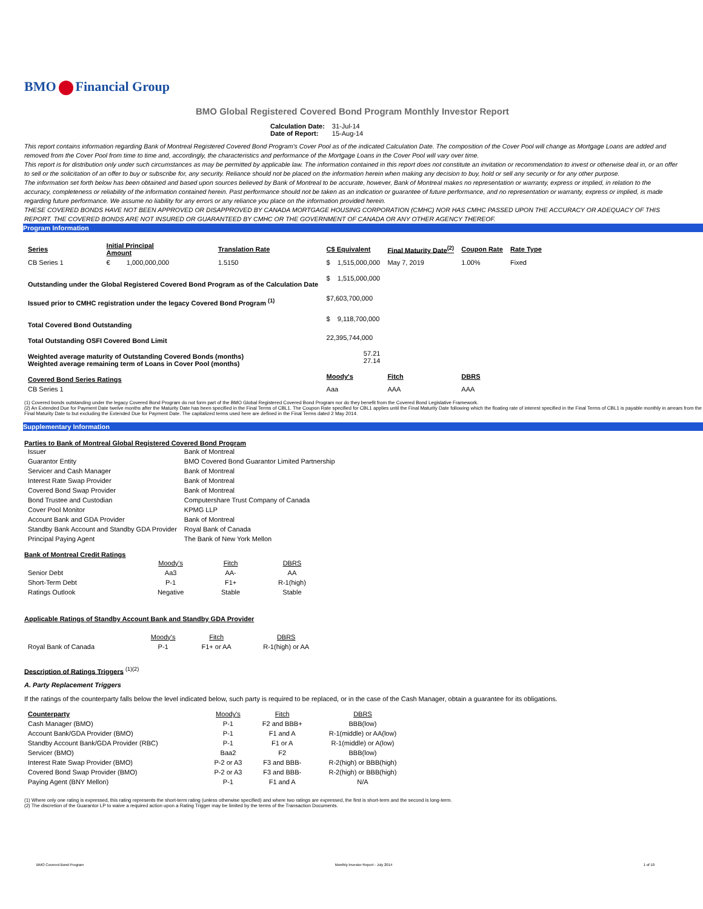BMO Financial Group
BMO Global Registered Covered Bond Program Monthly Investor Report
| Calculation Date: | 31-Jul-14 |
| Date of Report: | 15-Aug-14 |
This report contains information regarding Bank of Montreal Registered Covered Bond Program's Cover Pool as of the indicated Calculation Date. The composition of the Cover Pool will change as Mortgage Loans are added and removed from the Cover Pool from time to time and, accordingly, the characteristics and performance of the Mortgage Loans in the Cover Pool will vary over time.
This report is for distribution only under such circumstances as may be permitted by applicable law. The information contained in this report does not constitute an invitation or recommendation to invest or otherwise deal in, or an offer to sell or the solicitation of an offer to buy or subscribe for, any security. Reliance should not be placed on the information herein when making any decision to buy, hold or sell any security or for any other purpose.
The information set forth below has been obtained and based upon sources believed by Bank of Montreal to be accurate, however, Bank of Montreal makes no representation or warranty, express or implied, in relation to the accuracy, completeness or reliability of the information contained herein. Past performance should not be taken as an indication or guarantee of future performance, and no representation or warranty, express or implied, is made regarding future performance. We assume no liability for any errors or any reliance you place on the information provided herein.
THESE COVERED BONDS HAVE NOT BEEN APPROVED OR DISAPPROVED BY CANADA MORTGAGE HOUSING CORPORATION (CMHC) NOR HAS CMHC PASSED UPON THE ACCURACY OR ADEQUACY OF THIS REPORT. THE COVERED BONDS ARE NOT INSURED OR GUARANTEED BY CMHC OR THE GOVERNMENT OF CANADA OR ANY OTHER AGENCY THEREOF.
Program Information
| Series | Initial Principal Amount | | Translation Rate | C$ Equivalent | | Final Maturity Date<sup>(2)</sup> | Coupon Rate | Rate Type |
| --- | --- | --- | --- | --- | --- | --- | --- | --- |
| CB Series 1 | € | 1,000,000,000 | 1.5150 | $ | 1,515,000,000 | May 7, 2019 | 1.00% | Fixed |
| Outstanding under the Global Registered Covered Bond Program as of the Calculation Date | | | | $ | 1,515,000,000 | | | |
| Issued prior to CMHC registration under the legacy Covered Bond Program <sup>(1)</sup> | | | | $7,603,700,000 | | | | |
| Total Covered Bond Outstanding | | | | $ | 9,118,700,000 | | | |
| Total Outstanding OSFI Covered Bond Limit | | | | 22,395,744,000 | | | | |
| Weighted average maturity of Outstanding Covered Bonds (months) Weighted average remaining term of Loans in Cover Pool (months) | | | | 57.21 27.14 | | | | |
| Covered Bond Series Ratings | | | | Moody's | | Fitch | DBRS | |
| CB Series 1 | | | | Aaa | | AAA | AAA | |
(1) Covered bonds outstanding under the legacy Covered Bond Program do not form part of the BMO Global Registered Covered Bond Program nor do they benefit from the Covered Bond Legislative Framework.
(2) An Extended Due for Payment Date twelve months after the Maturity Date has been specified in the Final Terms of CBL1. The Coupon Rate specified for CBL1 applies until the Final Maturity Date following which the floating rate of interest specified in the Final Terms of CBL1 is payable monthly in arrears from the Final Maturity Date to but excluding the Extended Due for Payment Date. The capitalized terms used here are defined in the Final Terms dated 2 May 2014.
Supplementary Information
Parties to Bank of Montreal Global Registered Covered Bond Program
| Issuer | Bank of Montreal |
| Guarantor Entity | BMO Covered Bond Guarantor Limited Partnership |
| Servicer and Cash Manager | Bank of Montreal |
| Interest Rate Swap Provider | Bank of Montreal |
| Covered Bond Swap Provider | Bank of Montreal |
| Bond Trustee and Custodian | Computershare Trust Company of Canada |
| Cover Pool Monitor | KPMG LLP |
| Account Bank and GDA Provider | Bank of Montreal |
| Standby Bank Account and Standby GDA Provider | Royal Bank of Canada |
| Principal Paying Agent | The Bank of New York Mellon |
Bank of Montreal Credit Ratings
| | Moody's | Fitch | DBRS |
| Senior Debt | Aa3 | AA- | AA |
| Short-Term Debt | P-1 | F1+ | R-1(high) |
| Ratings Outlook | Negative | Stable | Stable |
Applicable Ratings of Standby Account Bank and Standby GDA Provider
| | Moody's | Fitch | DBRS |
| Royal Bank of Canada | P-1 | F1+ or AA | R-1(high) or AA |
Description of Ratings Triggers <sup>(1)(2)</sup>
A. Party Replacement Triggers
If the ratings of the counterparty falls below the level indicated below, such party is required to be replaced, or in the case of the Cash Manager, obtain a guarantee for its obligations.
| Counterparty | Moody's | Fitch | DBRS |
| Cash Manager (BMO) | P-1 | F2 and BBB+ | BBB(low) |
| Account Bank/GDA Provider (BMO) | P-1 | F1 and A | R-1(middle) or AA(low) |
| Standby Account Bank/GDA Provider (RBC) | P-1 | F1 or A | R-1(middle) or A(low) |
| Servicer (BMO) | Baa2 | F2 | BBB(low) |
| Interest Rate Swap Provider (BMO) | P-2 or A3 | F3 and BBB- | R-2(high) or BBB(high) |
| Covered Bond Swap Provider (BMO) | P-2 or A3 | F3 and BBB- | R-2(high) or BBB(high) |
| Paying Agent (BNY Mellon) | P-1 | F1 and A | N/A |
(1) Where only one rating is expressed, this rating represents the short-term rating (unless otherwise specified) and where two ratings are expressed, the first is short-term and the second is long-term.
(2) The discretion of the Guarantor LP to waive a required action upon a Rating Trigger may be limited by the terms of the Transaction Documents.
BMO Covered Bond Program Monthly Investor Report - July 2014 1 of 10